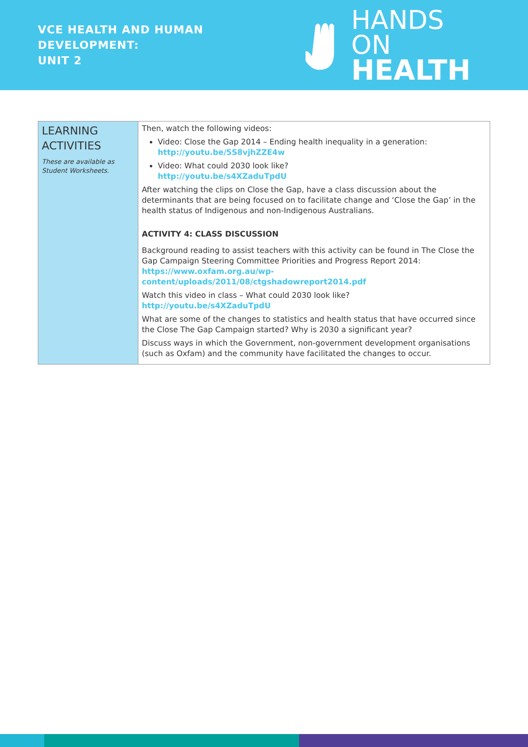VCE HEALTH AND HUMAN DEVELOPMENT:
UNIT 2
HANDS ON
HEALTH
| LEARNING ACTIVITIES These are available as Student Worksheets. | Then, watch the following videos: Video: Close the Gap 2014 – Ending health inequality in a generation: http://youtu.be/5S8vjhZZE4w Video: What could 2030 look like? http://youtu.be/s4XZaduTpdU After watching the clips on Close the Gap, have a class discussion about the determinants that are being focused on to facilitate change and ‘Close the Gap’ in the health status of Indigenous and non-Indigenous Australians. ACTIVITY 4: CLASS DISCUSSION Background reading to assist teachers with this activity can be found in The Close the Gap Campaign Steering Committee Priorities and Progress Report 2014: https://www.oxfam.org.au/wp-content/uploads/2011/08/ctgshadowreport2014.pdf Watch this video in class – What could 2030 look like? http://youtu.be/s4XZaduTpdU What are some of the changes to statistics and health status that have occurred since the Close The Gap Campaign started? Why is 2030 a significant year? Discuss ways in which the Government, non-government development organisations (such as Oxfam) and the community have facilitated the changes to occur. |